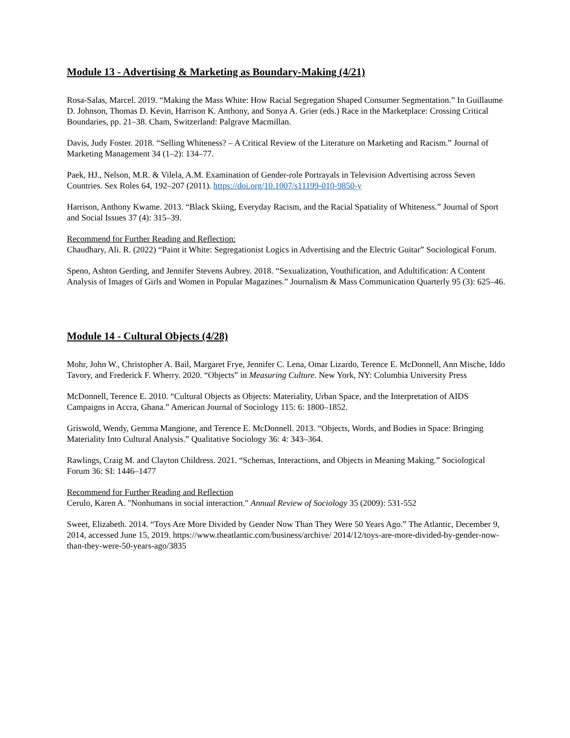Module 13 - Advertising & Marketing as Boundary-Making (4/21)
Rosa-Salas, Marcel. 2019. “Making the Mass White: How Racial Segregation Shaped Consumer Segmentation.” In Guillaume D. Johnson, Thomas D. Kevin, Harrison K. Anthony, and Sonya A. Grier (eds.) Race in the Marketplace: Crossing Critical Boundaries, pp. 21–38. Cham, Switzerland: Palgrave Macmillan.
Davis, Judy Foster. 2018. “Selling Whiteness? – A Critical Review of the Literature on Marketing and Racism.” Journal of Marketing Management 34 (1–2): 134–77.
Paek, HJ., Nelson, M.R. & Vilela, A.M. Examination of Gender-role Portrayals in Television Advertising across Seven Countries. Sex Roles 64, 192–207 (2011). https://doi.org/10.1007/s11199-010-9850-y
Harrison, Anthony Kwame. 2013. “Black Skiing, Everyday Racism, and the Racial Spatiality of Whiteness.” Journal of Sport and Social Issues 37 (4): 315–39.
Recommend for Further Reading and Reflection:
Chaudhary, Ali. R. (2022) “Paint it White: Segregationist Logics in Advertising and the Electric Guitar” Sociological Forum.
Speno, Ashton Gerding, and Jennifer Stevens Aubrey. 2018. “Sexualization, Youthification, and Adultification: A Content Analysis of Images of Girls and Women in Popular Magazines.” Journalism & Mass Communication Quarterly 95 (3): 625–46.
Module 14 - Cultural Objects (4/28)
Mohr, John W., Christopher A. Bail, Margaret Frye, Jennifer C. Lena, Omar Lizardo, Terence E. McDonnell, Ann Mische, Iddo Tavory, and Frederick F. Wherry. 2020. “Objects” in Measuring Culture. New York, NY: Columbia University Press
McDonnell, Terence E. 2010. “Cultural Objects as Objects: Materiality, Urban Space, and the Interpretation of AIDS Campaigns in Accra, Ghana.” American Journal of Sociology 115: 6: 1800–1852.
Griswold, Wendy, Gemma Mangione, and Terence E. McDonnell. 2013. “Objects, Words, and Bodies in Space: Bringing Materiality Into Cultural Analysis.” Qualitative Sociology 36: 4: 343–364.
Rawlings, Craig M. and Clayton Childress. 2021. “Schemas, Interactions, and Objects in Meaning Making.” Sociological Forum 36: SI: 1446–1477
Recommend for Further Reading and Reflection
Cerulo, Karen A. "Nonhumans in social interaction." Annual Review of Sociology 35 (2009): 531-552
Sweet, Elizabeth. 2014. “Toys Are More Divided by Gender Now Than They Were 50 Years Ago.” The Atlantic, December 9, 2014, accessed June 15, 2019. https://www.theatlantic.com/business/archive/ 2014/12/toys-are-more-divided-by-gender-now-than-they-were-50-years-ago/3835